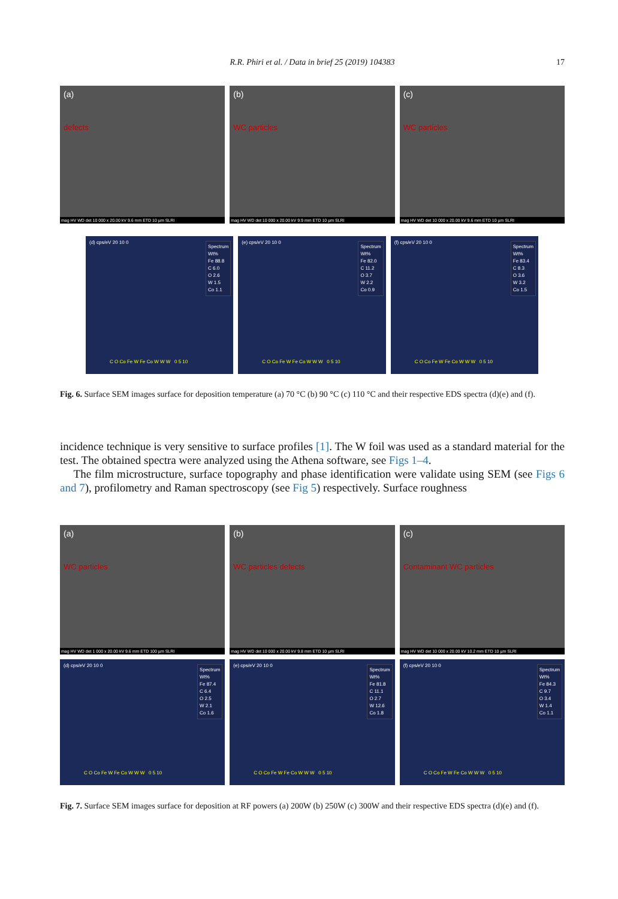R.R. Phiri et al. / Data in brief 25 (2019) 104383
17
(a)
defects
mag HV WD det 10 000 x 20.00 kV 9.6 mm ETD 10 µm SLRI
(b)
WC particles
mag HV WD det 10 000 x 20.00 kV 9.9 mm ETD 10 µm SLRI
(c)
WC particles
mag HV WD det 10 000 x 20.00 kV 9.6 mm ETD 10 µm SLRI
(d) cps/eV 20 10 0
Spectrum
Wt%
Fe 88.8
C 6.0
O 2.6
W 1.5
Co 1.1
C O Co Fe W Fe Co W W W 0 5 10
(e) cps/eV 20 10 0
Spectrum
Wt%
Fe 82.0
C 11.2
O 3.7
W 2.2
Co 0.9
C O Co Fe W Fe Co W W W 0 5 10
(f) cps/eV 20 10 0
Spectrum
Wt%
Fe 83.4
C 8.3
O 3.6
W 3.2
Co 1.5
C O Co Fe W Fe Co W W W 0 5 10
Fig. 6. Surface SEM images surface for deposition temperature (a) 70 °C (b) 90 °C (c) 110 °C and their respective EDS spectra (d)(e) and (f).
incidence technique is very sensitive to surface profiles [1]. The W foil was used as a standard material for the test. The obtained spectra were analyzed using the Athena software, see Figs 1–4.
The film microstructure, surface topography and phase identification were validate using SEM (see Figs 6 and 7), profilometry and Raman spectroscopy (see Fig 5) respectively. Surface roughness
(a)
WC particles
mag HV WD det 1 000 x 20.00 kV 9.6 mm ETD 100 µm SLRI
(b)
WC particles defects
mag HV WD det 10 000 x 20.00 kV 9.8 mm ETD 10 µm SLRI
(c)
Contaminant WC particles
mag HV WD det 10 000 x 20.00 kV 10.2 mm ETD 10 µm SLRI
(d) cps/eV 20 10 0
Spectrum
Wt%
Fe 87.4
C 6.4
O 2.5
W 2.1
Co 1.6
C O Co Fe W Fe Co W W W 0 5 10
(e) cps/eV 20 10 0
Spectrum
Wt%
Fe 81.8
C 11.1
O 2.7
W 12.6
Co 1.8
C O Co Fe W Fe Co W W W 0 5 10
(f) cps/eV 20 10 0
Spectrum
Wt%
Fe 84.3
C 9.7
O 3.4
W 1.4
Co 1.1
C O Co Fe W Fe Co W W W 0 5 10
Fig. 7. Surface SEM images surface for deposition at RF powers (a) 200W (b) 250W (c) 300W and their respective EDS spectra (d)(e) and (f).